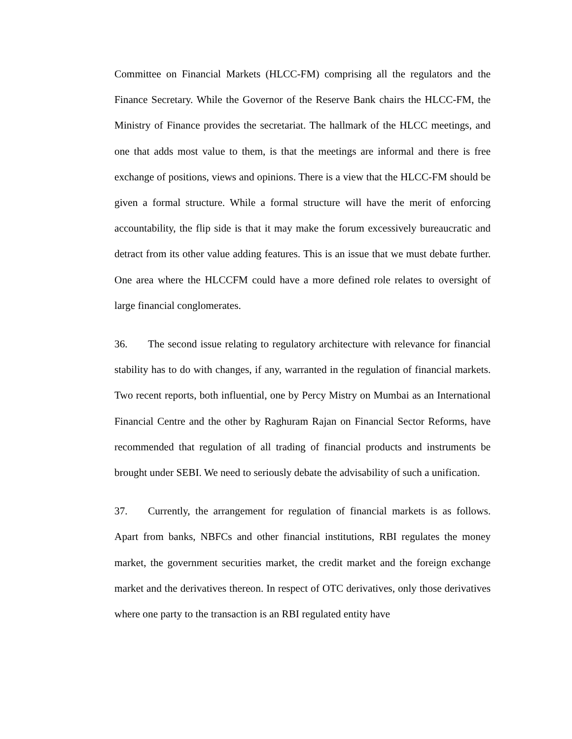Committee on Financial Markets (HLCC-FM) comprising all the regulators and the Finance Secretary. While the Governor of the Reserve Bank chairs the HLCC-FM, the Ministry of Finance provides the secretariat. The hallmark of the HLCC meetings, and one that adds most value to them, is that the meetings are informal and there is free exchange of positions, views and opinions. There is a view that the HLCC-FM should be given a formal structure. While a formal structure will have the merit of enforcing accountability, the flip side is that it may make the forum excessively bureaucratic and detract from its other value adding features. This is an issue that we must debate further. One area where the HLCCFM could have a more defined role relates to oversight of large financial conglomerates.
36. The second issue relating to regulatory architecture with relevance for financial stability has to do with changes, if any, warranted in the regulation of financial markets. Two recent reports, both influential, one by Percy Mistry on Mumbai as an International Financial Centre and the other by Raghuram Rajan on Financial Sector Reforms, have recommended that regulation of all trading of financial products and instruments be brought under SEBI. We need to seriously debate the advisability of such a unification.
37. Currently, the arrangement for regulation of financial markets is as follows. Apart from banks, NBFCs and other financial institutions, RBI regulates the money market, the government securities market, the credit market and the foreign exchange market and the derivatives thereon. In respect of OTC derivatives, only those derivatives where one party to the transaction is an RBI regulated entity have